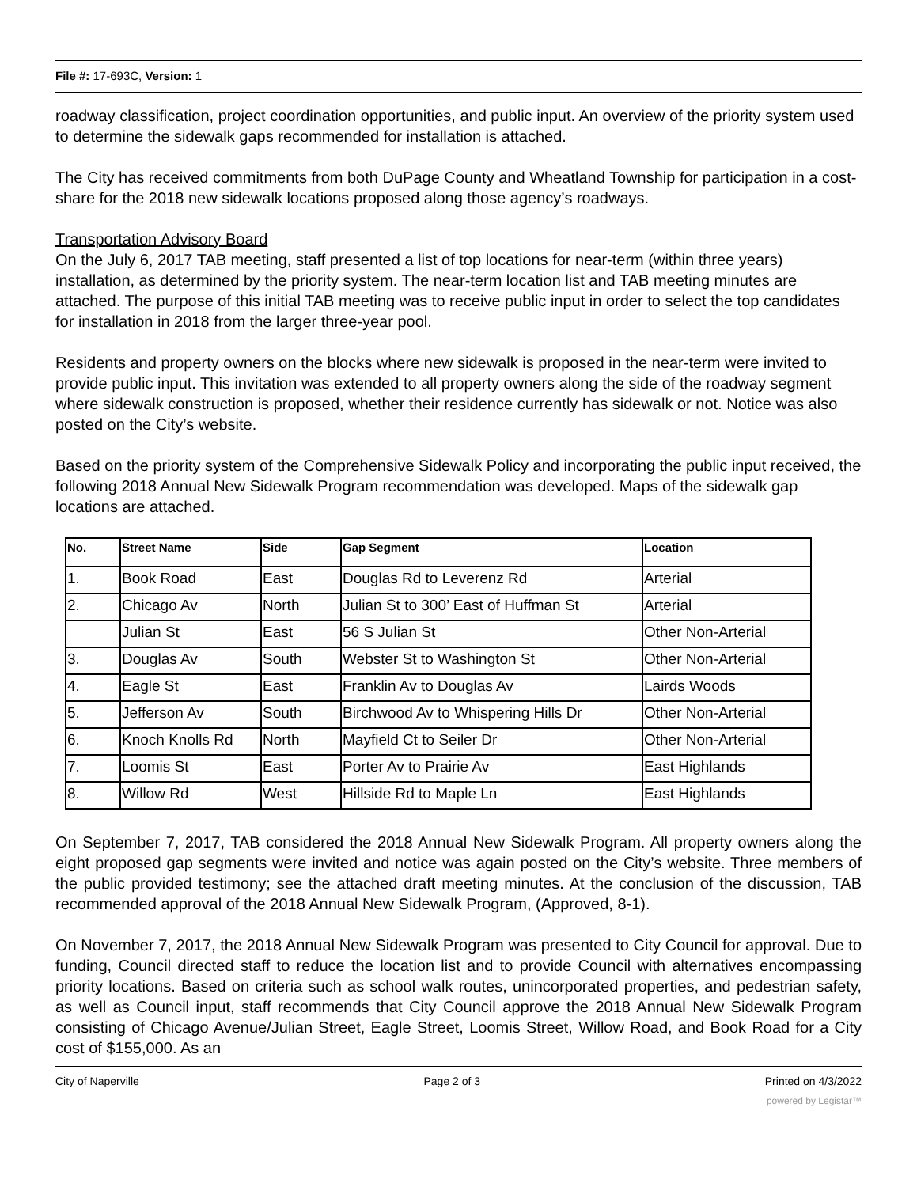File #: 17-693C, Version: 1
roadway classification, project coordination opportunities, and public input. An overview of the priority system used to determine the sidewalk gaps recommended for installation is attached.
The City has received commitments from both DuPage County and Wheatland Township for participation in a cost-share for the 2018 new sidewalk locations proposed along those agency’s roadways.
Transportation Advisory Board
On the July 6, 2017 TAB meeting, staff presented a list of top locations for near-term (within three years) installation, as determined by the priority system. The near-term location list and TAB meeting minutes are attached. The purpose of this initial TAB meeting was to receive public input in order to select the top candidates for installation in 2018 from the larger three-year pool.
Residents and property owners on the blocks where new sidewalk is proposed in the near-term were invited to provide public input. This invitation was extended to all property owners along the side of the roadway segment where sidewalk construction is proposed, whether their residence currently has sidewalk or not. Notice was also posted on the City’s website.
Based on the priority system of the Comprehensive Sidewalk Policy and incorporating the public input received, the following 2018 Annual New Sidewalk Program recommendation was developed. Maps of the sidewalk gap locations are attached.
| No. | Street Name | Side | Gap Segment | Location |
| --- | --- | --- | --- | --- |
| 1. | Book Road | East | Douglas Rd to Leverenz Rd | Arterial |
| 2. | Chicago Av | North | Julian St to 300’ East of Huffman St | Arterial |
| | Julian St | East | 56 S Julian St | Other Non-Arterial |
| 3. | Douglas Av | South | Webster St to Washington St | Other Non-Arterial |
| 4. | Eagle St | East | Franklin Av to Douglas Av | Lairds Woods |
| 5. | Jefferson Av | South | Birchwood Av to Whispering Hills Dr | Other Non-Arterial |
| 6. | Knoch Knolls Rd | North | Mayfield Ct to Seiler Dr | Other Non-Arterial |
| 7. | Loomis St | East | Porter Av to Prairie Av | East Highlands |
| 8. | Willow Rd | West | Hillside Rd to Maple Ln | East Highlands |
On September 7, 2017, TAB considered the 2018 Annual New Sidewalk Program. All property owners along the eight proposed gap segments were invited and notice was again posted on the City’s website. Three members of the public provided testimony; see the attached draft meeting minutes. At the conclusion of the discussion, TAB recommended approval of the 2018 Annual New Sidewalk Program, (Approved, 8-1).
On November 7, 2017, the 2018 Annual New Sidewalk Program was presented to City Council for approval. Due to funding, Council directed staff to reduce the location list and to provide Council with alternatives encompassing priority locations. Based on criteria such as school walk routes, unincorporated properties, and pedestrian safety, as well as Council input, staff recommends that City Council approve the 2018 Annual New Sidewalk Program consisting of Chicago Avenue/Julian Street, Eagle Street, Loomis Street, Willow Road, and Book Road for a City cost of $155,000. As an
City of Naperville Page 2 of 3 Printed on 4/3/2022
powered by Legistar™